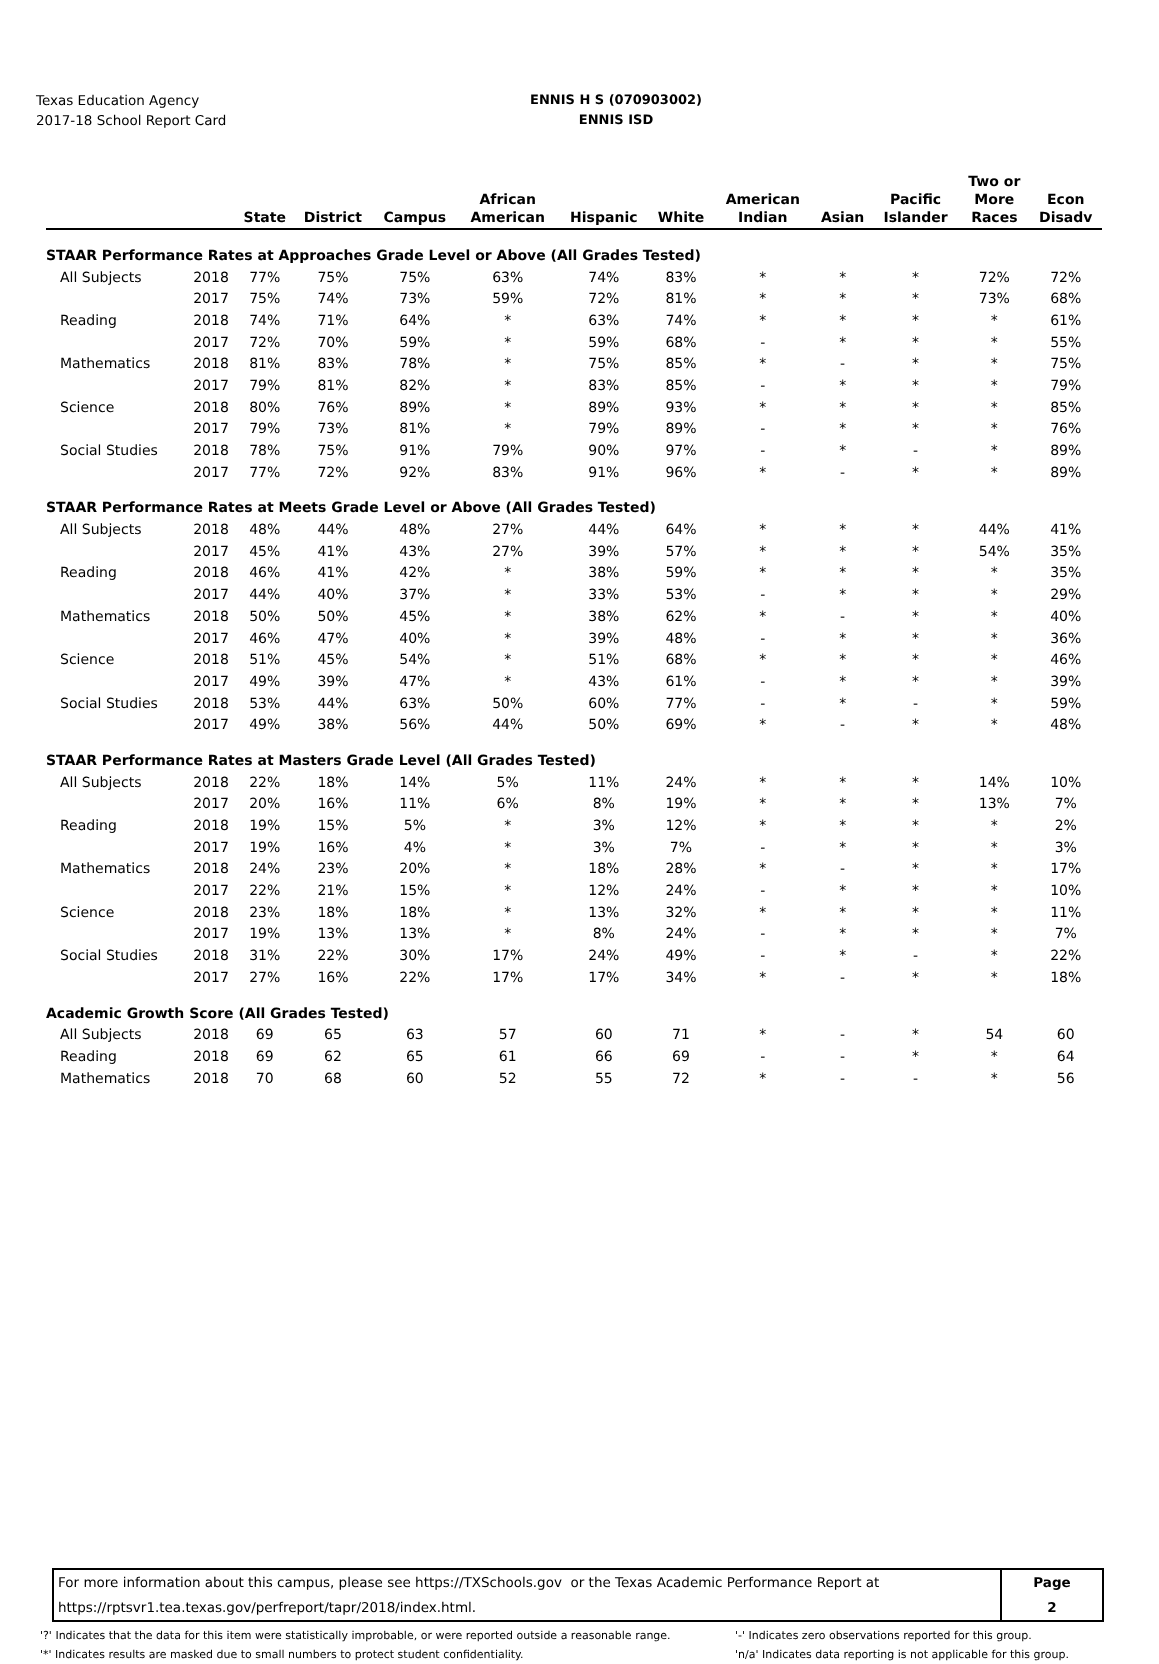Texas Education Agency
2017-18 School Report Card
ENNIS H S (070903002)
ENNIS ISD
| | | State | District | Campus | African American | Hispanic | White | American Indian | Asian | Pacific Islander | Two or More Races | Econ Disadv |
| --- | --- | --- | --- | --- | --- | --- | --- | --- | --- | --- | --- | --- |
| STAAR Performance Rates at Approaches Grade Level or Above (All Grades Tested) | | | | | | | | | | | | |
| All Subjects | 2018 | 77% | 75% | 75% | 63% | 74% | 83% | * | * | * | 72% | 72% |
| | 2017 | 75% | 74% | 73% | 59% | 72% | 81% | * | * | * | 73% | 68% |
| Reading | 2018 | 74% | 71% | 64% | * | 63% | 74% | * | * | * | * | 61% |
| | 2017 | 72% | 70% | 59% | * | 59% | 68% | - | * | * | * | 55% |
| Mathematics | 2018 | 81% | 83% | 78% | * | 75% | 85% | * | - | * | * | 75% |
| | 2017 | 79% | 81% | 82% | * | 83% | 85% | - | * | * | * | 79% |
| Science | 2018 | 80% | 76% | 89% | * | 89% | 93% | * | * | * | * | 85% |
| | 2017 | 79% | 73% | 81% | * | 79% | 89% | - | * | * | * | 76% |
| Social Studies | 2018 | 78% | 75% | 91% | 79% | 90% | 97% | - | * | - | * | 89% |
| | 2017 | 77% | 72% | 92% | 83% | 91% | 96% | * | - | * | * | 89% |
| STAAR Performance Rates at Meets Grade Level or Above (All Grades Tested) | | | | | | | | | | | | |
| All Subjects | 2018 | 48% | 44% | 48% | 27% | 44% | 64% | * | * | * | 44% | 41% |
| | 2017 | 45% | 41% | 43% | 27% | 39% | 57% | * | * | * | 54% | 35% |
| Reading | 2018 | 46% | 41% | 42% | * | 38% | 59% | * | * | * | * | 35% |
| | 2017 | 44% | 40% | 37% | * | 33% | 53% | - | * | * | * | 29% |
| Mathematics | 2018 | 50% | 50% | 45% | * | 38% | 62% | * | - | * | * | 40% |
| | 2017 | 46% | 47% | 40% | * | 39% | 48% | - | * | * | * | 36% |
| Science | 2018 | 51% | 45% | 54% | * | 51% | 68% | * | * | * | * | 46% |
| | 2017 | 49% | 39% | 47% | * | 43% | 61% | - | * | * | * | 39% |
| Social Studies | 2018 | 53% | 44% | 63% | 50% | 60% | 77% | - | * | - | * | 59% |
| | 2017 | 49% | 38% | 56% | 44% | 50% | 69% | * | - | * | * | 48% |
| STAAR Performance Rates at Masters Grade Level (All Grades Tested) | | | | | | | | | | | | |
| All Subjects | 2018 | 22% | 18% | 14% | 5% | 11% | 24% | * | * | * | 14% | 10% |
| | 2017 | 20% | 16% | 11% | 6% | 8% | 19% | * | * | * | 13% | 7% |
| Reading | 2018 | 19% | 15% | 5% | * | 3% | 12% | * | * | * | * | 2% |
| | 2017 | 19% | 16% | 4% | * | 3% | 7% | - | * | * | * | 3% |
| Mathematics | 2018 | 24% | 23% | 20% | * | 18% | 28% | * | - | * | * | 17% |
| | 2017 | 22% | 21% | 15% | * | 12% | 24% | - | * | * | * | 10% |
| Science | 2018 | 23% | 18% | 18% | * | 13% | 32% | * | * | * | * | 11% |
| | 2017 | 19% | 13% | 13% | * | 8% | 24% | - | * | * | * | 7% |
| Social Studies | 2018 | 31% | 22% | 30% | 17% | 24% | 49% | - | * | - | * | 22% |
| | 2017 | 27% | 16% | 22% | 17% | 17% | 34% | * | - | * | * | 18% |
| Academic Growth Score (All Grades Tested) | | | | | | | | | | | | |
| All Subjects | 2018 | 69 | 65 | 63 | 57 | 60 | 71 | * | - | * | 54 | 60 |
| Reading | 2018 | 69 | 62 | 65 | 61 | 66 | 69 | - | - | * | * | 64 |
| Mathematics | 2018 | 70 | 68 | 60 | 52 | 55 | 72 | * | - | - | * | 56 |
For more information about this campus, please see https://TXSchools.gov or the Texas Academic Performance Report at
https://rptsvr1.tea.texas.gov/perfreport/tapr/2018/index.html.
Page
2
'?' Indicates that the data for this item were statistically improbable, or were reported outside a reasonable range.
'*' Indicates results are masked due to small numbers to protect student confidentiality.
'-' Indicates zero observations reported for this group.
'n/a' Indicates data reporting is not applicable for this group.